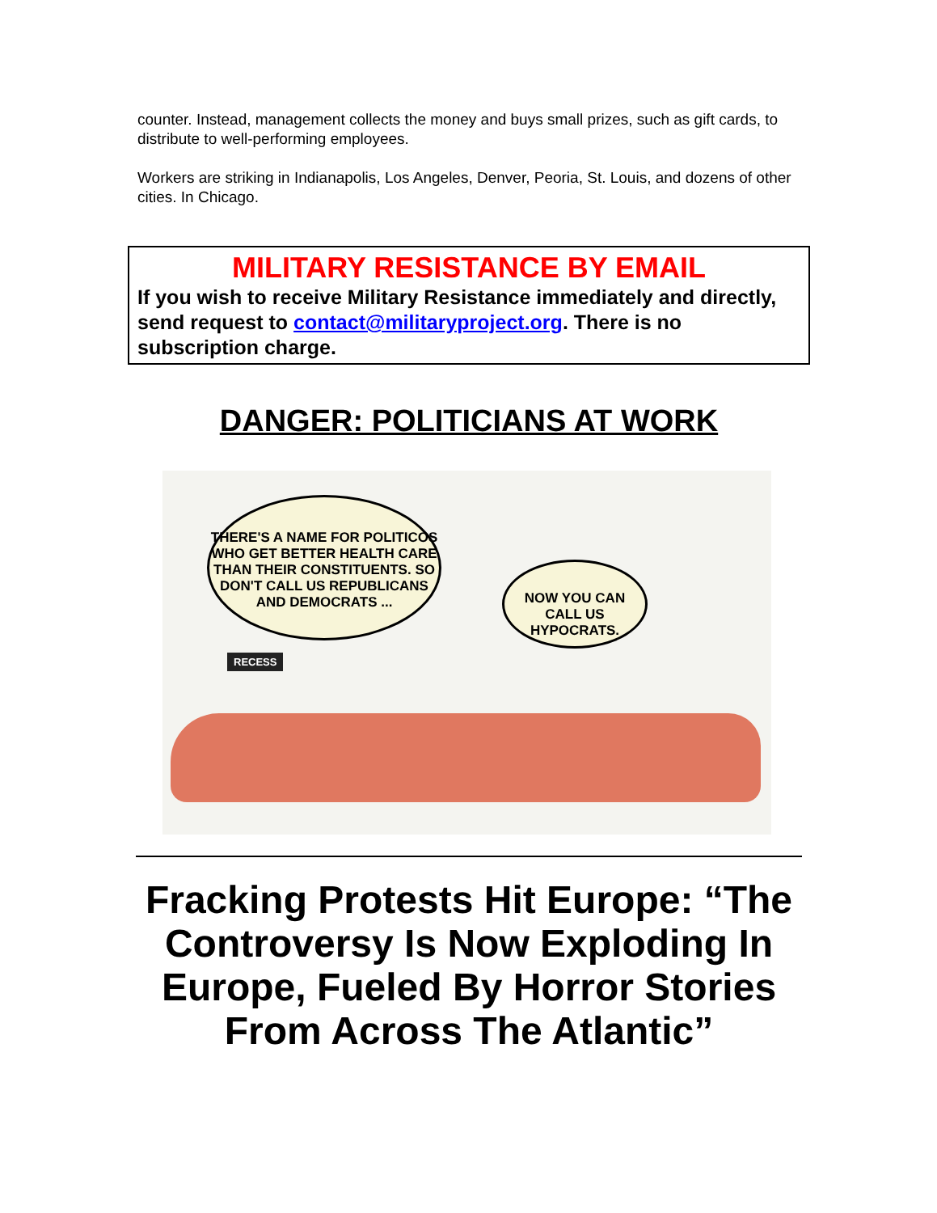counter. Instead, management collects the money and buys small prizes, such as gift cards, to distribute to well-performing employees.
Workers are striking in Indianapolis, Los Angeles, Denver, Peoria, St. Louis, and dozens of other cities. In Chicago.
MILITARY RESISTANCE BY EMAIL
If you wish to receive Military Resistance immediately and directly, send request to contact@militaryproject.org. There is no subscription charge.
DANGER: POLITICIANS AT WORK
THERE'S A NAME FOR POLITICOS WHO GET BETTER HEALTH CARE THAN THEIR CONSTITUENTS. SO DON'T CALL US REPUBLICANS AND DEMOCRATS ...
NOW YOU CAN CALL US HYPOCRATS.
RECESS
Fracking Protests Hit Europe: “The Controversy Is Now Exploding In Europe, Fueled By Horror Stories From Across The Atlantic”